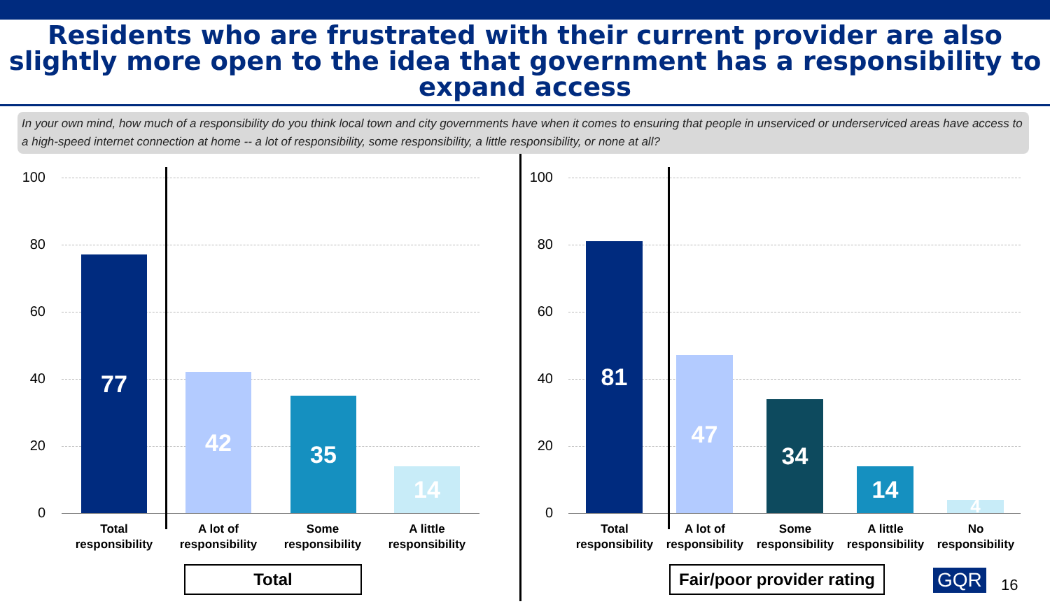Residents who are frustrated with their current provider are also slightly more open to the idea that government has a responsibility to expand access
In your own mind, how much of a responsibility do you think local town and city governments have when it comes to ensuring that people in unserviced or underserviced areas have access to a high-speed internet connection at home -- a lot of responsibility, some responsibility, a little responsibility, or none at all?
100
80
60
40
20
0
77 42 35 14
Total responsibility
A lot of responsibility
Some responsibility
A little responsibility
Total
100
80
60
40
20
0
81 47 34 14 4
Total responsibility
A lot of responsibility
Some responsibility
A little responsibility
No responsibility
Fair/poor provider rating GQR 16